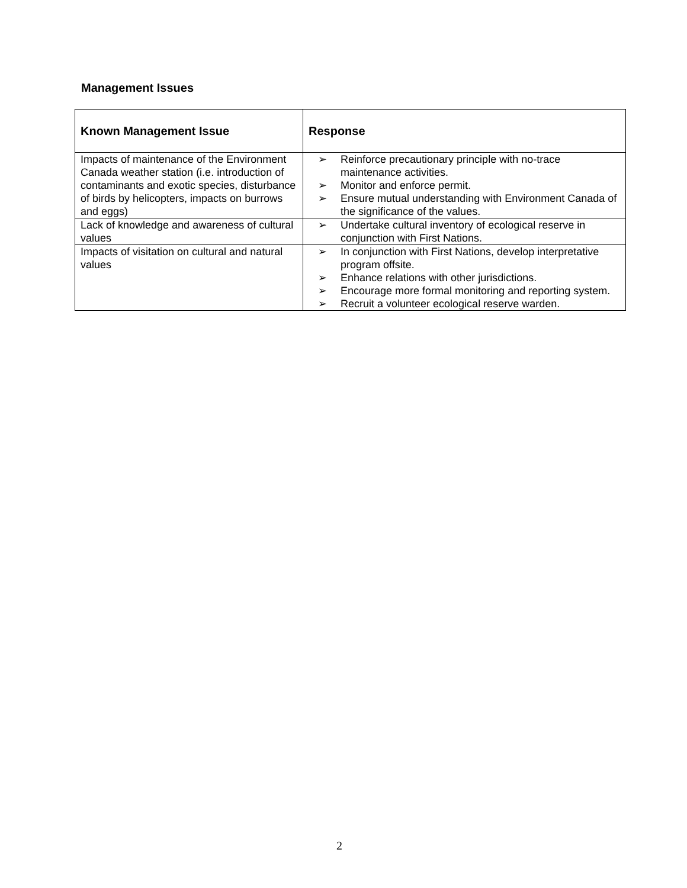Management Issues
| Known Management Issue | Response |
| --- | --- |
| Impacts of maintenance of the Environment Canada weather station (i.e. introduction of contaminants and exotic species, disturbance of birds by helicopters, impacts on burrows and eggs) | ➢ Reinforce precautionary principle with no-trace maintenance activities. ➢ Monitor and enforce permit. ➢ Ensure mutual understanding with Environment Canada of the significance of the values. |
| Lack of knowledge and awareness of cultural values | ➢ Undertake cultural inventory of ecological reserve in conjunction with First Nations. |
| Impacts of visitation on cultural and natural values | ➢ In conjunction with First Nations, develop interpretative program offsite. ➢ Enhance relations with other jurisdictions. ➢ Encourage more formal monitoring and reporting system. ➢ Recruit a volunteer ecological reserve warden. |
2